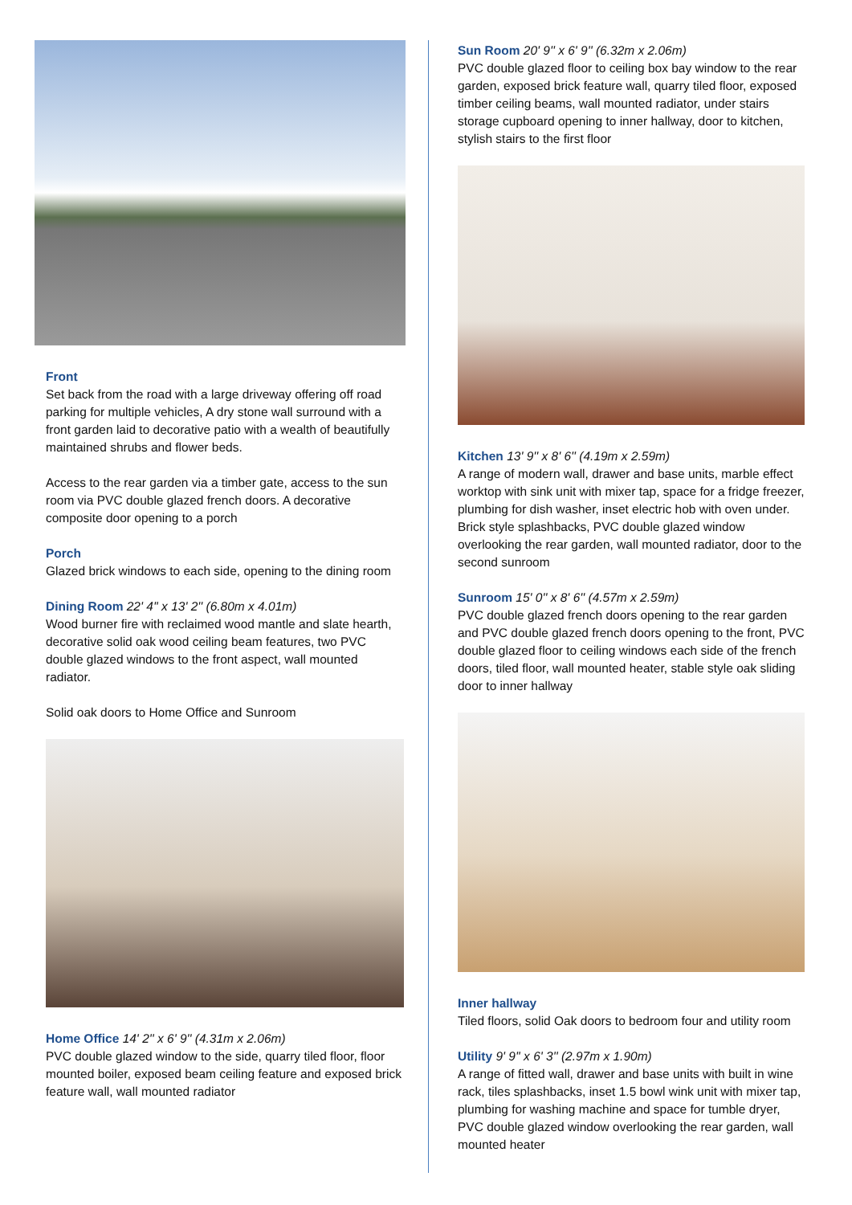Front
Set back from the road with a large driveway offering off road parking for multiple vehicles, A dry stone wall surround with a front garden laid to decorative patio with a wealth of beautifully maintained shrubs and flower beds.
Access to the rear garden via a timber gate, access to the sun room via PVC double glazed french doors. A decorative composite door opening to a porch
Porch
Glazed brick windows to each side, opening to the dining room
Dining Room 22' 4'' x 13' 2'' (6.80m x 4.01m)
Wood burner fire with reclaimed wood mantle and slate hearth, decorative solid oak wood ceiling beam features, two PVC double glazed windows to the front aspect, wall mounted radiator.
Solid oak doors to Home Office and Sunroom
Home Office 14' 2'' x 6' 9'' (4.31m x 2.06m)
PVC double glazed window to the side, quarry tiled floor, floor mounted boiler, exposed beam ceiling feature and exposed brick feature wall, wall mounted radiator
Sun Room 20' 9'' x 6' 9'' (6.32m x 2.06m)
PVC double glazed floor to ceiling box bay window to the rear garden, exposed brick feature wall, quarry tiled floor, exposed timber ceiling beams, wall mounted radiator, under stairs storage cupboard opening to inner hallway, door to kitchen, stylish stairs to the first floor
Kitchen 13' 9'' x 8' 6'' (4.19m x 2.59m)
A range of modern wall, drawer and base units, marble effect worktop with sink unit with mixer tap, space for a fridge freezer, plumbing for dish washer, inset electric hob with oven under. Brick style splashbacks, PVC double glazed window overlooking the rear garden, wall mounted radiator, door to the second sunroom
Sunroom 15' 0'' x 8' 6'' (4.57m x 2.59m)
PVC double glazed french doors opening to the rear garden and PVC double glazed french doors opening to the front, PVC double glazed floor to ceiling windows each side of the french doors, tiled floor, wall mounted heater, stable style oak sliding door to inner hallway
Inner hallway
Tiled floors, solid Oak doors to bedroom four and utility room
Utility 9' 9'' x 6' 3'' (2.97m x 1.90m)
A range of fitted wall, drawer and base units with built in wine rack, tiles splashbacks, inset 1.5 bowl wink unit with mixer tap, plumbing for washing machine and space for tumble dryer, PVC double glazed window overlooking the rear garden, wall mounted heater